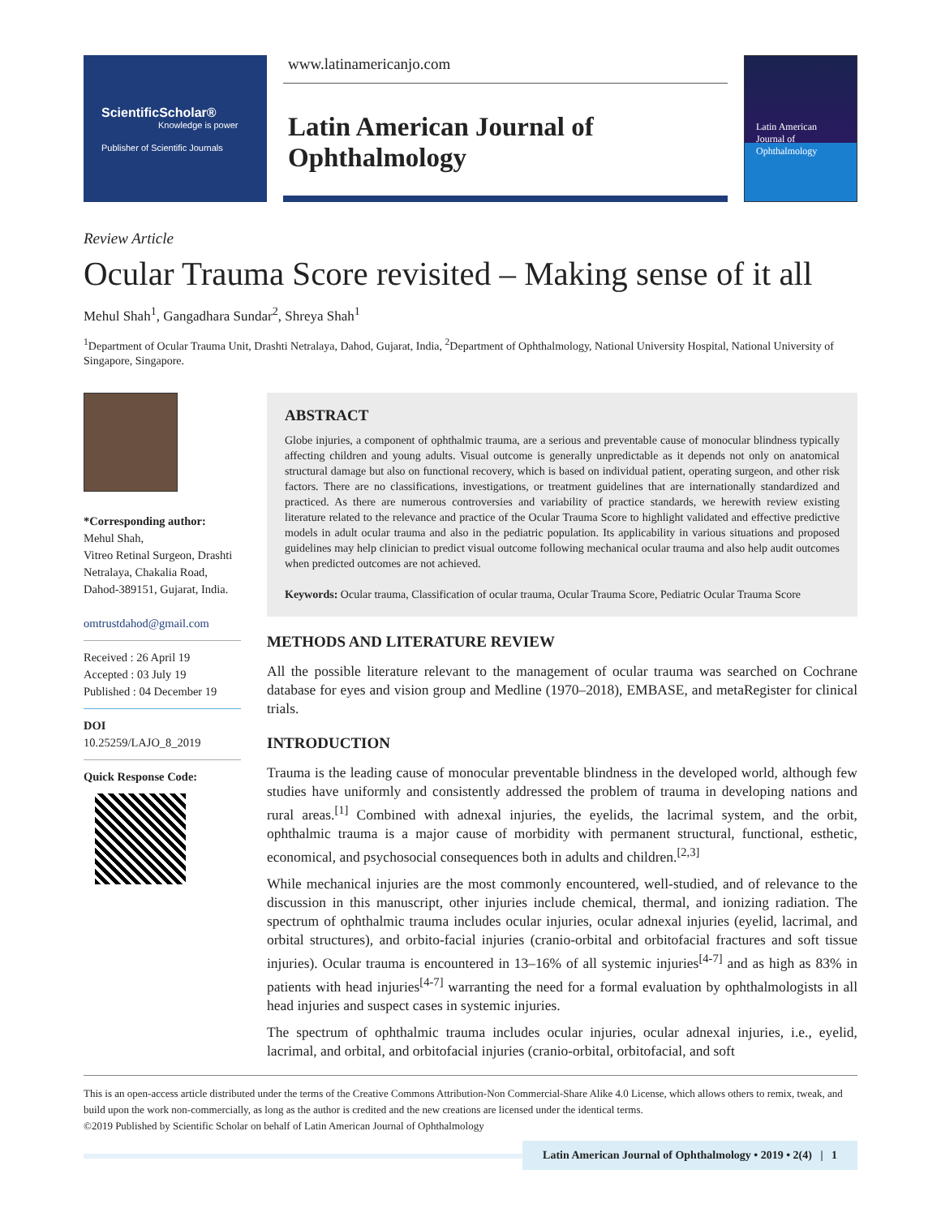ScientificScholar®
Knowledge is power
Publisher of Scientific Journals
www.latinamericanjo.com
Latin American Journal of Ophthalmology
Latin American Journal of Ophthalmology
Review Article
Ocular Trauma Score revisited – Making sense of it all
Mehul Shah<sup>1</sup>, Gangadhara Sundar<sup>2</sup>, Shreya Shah<sup>1</sup>
<sup>1</sup> Department of Ocular Trauma Unit, Drashti Netralaya, Dahod, Gujarat, India, <sup>2</sup>Department of Ophthalmology, National University Hospital, National University of Singapore, Singapore.
*Corresponding author:
Mehul Shah,
Vitreo Retinal Surgeon, Drashti Netralaya, Chakalia Road, Dahod-389151, Gujarat, India.
omtrustdahod@gmail.com
Received : 26 April 19
Accepted : 03 July 19
Published : 04 December 19
DOI
10.25259/LAJO_8_2019
Quick Response Code:
ABSTRACT
Globe injuries, a component of ophthalmic trauma, are a serious and preventable cause of monocular blindness typically affecting children and young adults. Visual outcome is generally unpredictable as it depends not only on anatomical structural damage but also on functional recovery, which is based on individual patient, operating surgeon, and other risk factors. There are no classifications, investigations, or treatment guidelines that are internationally standardized and practiced. As there are numerous controversies and variability of practice standards, we herewith review existing literature related to the relevance and practice of the Ocular Trauma Score to highlight validated and effective predictive models in adult ocular trauma and also in the pediatric population. Its applicability in various situations and proposed guidelines may help clinician to predict visual outcome following mechanical ocular trauma and also help audit outcomes when predicted outcomes are not achieved.
Keywords: Ocular trauma, Classification of ocular trauma, Ocular Trauma Score, Pediatric Ocular Trauma Score
METHODS AND LITERATURE REVIEW
All the possible literature relevant to the management of ocular trauma was searched on Cochrane database for eyes and vision group and Medline (1970–2018), EMBASE, and metaRegister for clinical trials.
INTRODUCTION
Trauma is the leading cause of monocular preventable blindness in the developed world, although few studies have uniformly and consistently addressed the problem of trauma in developing nations and rural areas.<sup>[1]</sup> Combined with adnexal injuries, the eyelids, the lacrimal system, and the orbit, ophthalmic trauma is a major cause of morbidity with permanent structural, functional, esthetic, economical, and psychosocial consequences both in adults and children.<sup>[2,3]</sup>
While mechanical injuries are the most commonly encountered, well-studied, and of relevance to the discussion in this manuscript, other injuries include chemical, thermal, and ionizing radiation. The spectrum of ophthalmic trauma includes ocular injuries, ocular adnexal injuries (eyelid, lacrimal, and orbital structures), and orbito-facial injuries (cranio-orbital and orbitofacial fractures and soft tissue injuries). Ocular trauma is encountered in 13–16% of all systemic injuries<sup>[4-7]</sup> and as high as 83% in patients with head injuries<sup>[4-7]</sup> warranting the need for a formal evaluation by ophthalmologists in all head injuries and suspect cases in systemic injuries.
The spectrum of ophthalmic trauma includes ocular injuries, ocular adnexal injuries, i.e., eyelid, lacrimal, and orbital, and orbitofacial injuries (cranio-orbital, orbitofacial, and soft
This is an open-access article distributed under the terms of the Creative Commons Attribution-Non Commercial-Share Alike 4.0 License, which allows others to remix, tweak, and build upon the work non-commercially, as long as the author is credited and the new creations are licensed under the identical terms.
©2019 Published by Scientific Scholar on behalf of Latin American Journal of Ophthalmology
Latin American Journal of Ophthalmology • 2019 • 2(4) | 1